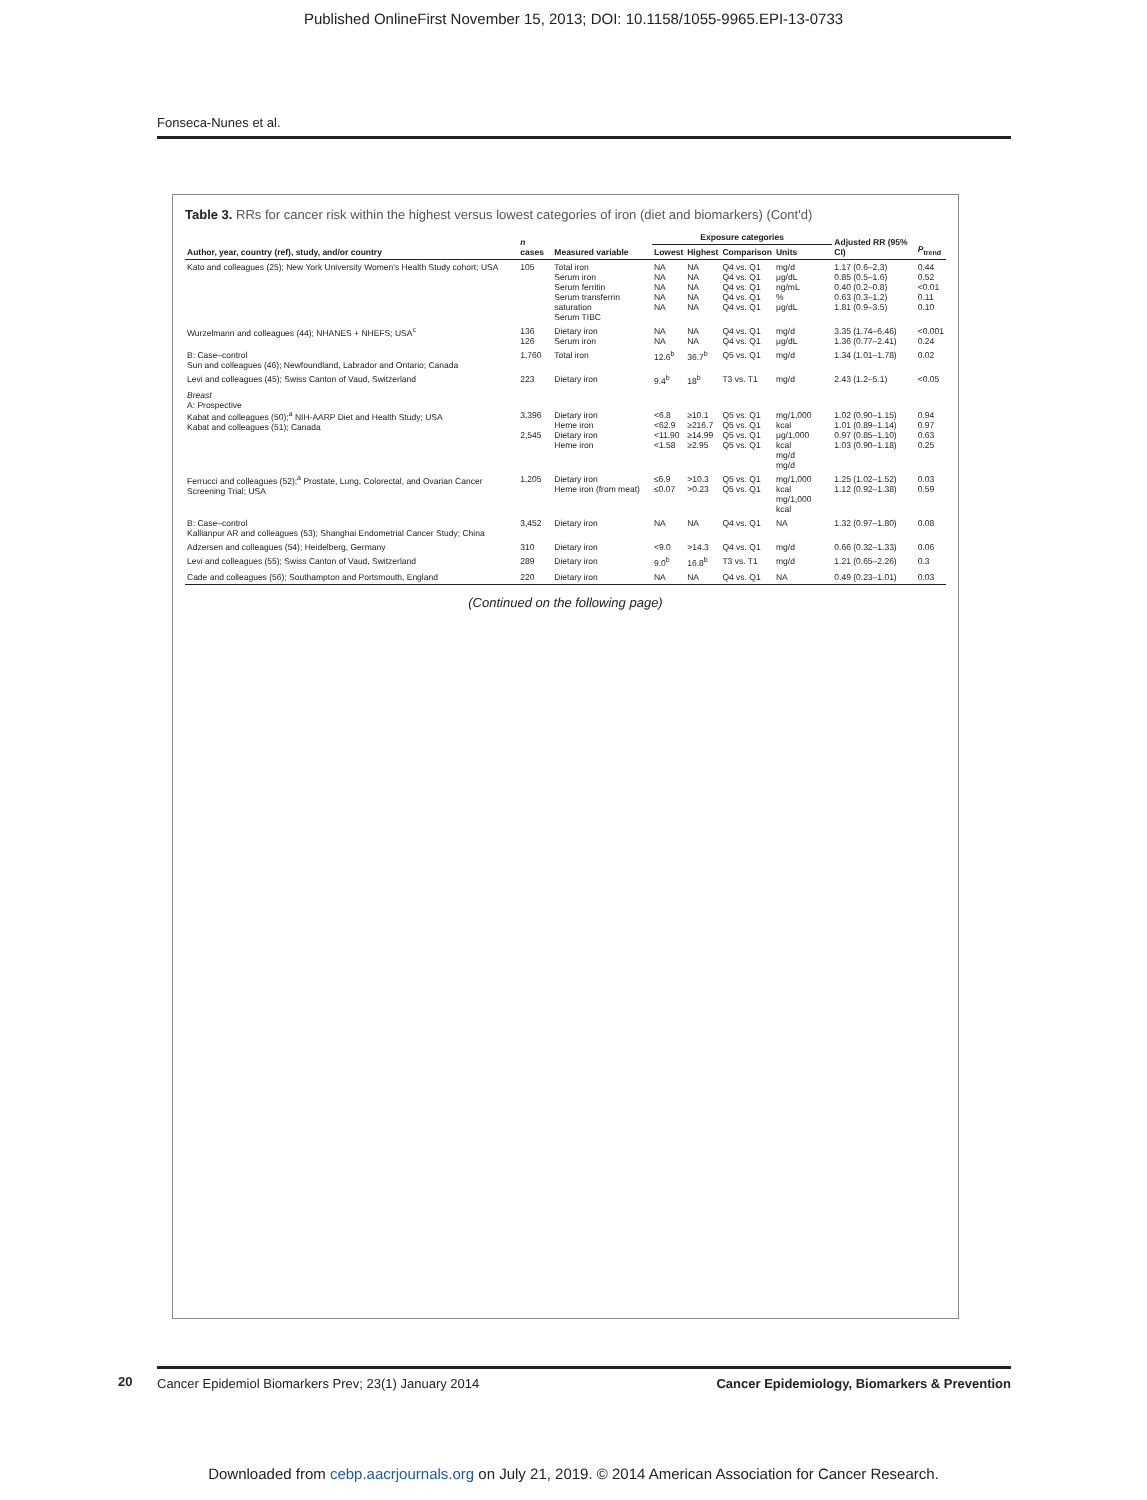Published OnlineFirst November 15, 2013; DOI: 10.1158/1055-9965.EPI-13-0733
Fonseca-Nunes et al.
Table 3. RRs for cancer risk within the highest versus lowest categories of iron (diet and biomarkers) (Cont'd)
| Author, year, country (ref), study, and/or country | n cases | Measured variable | Exposure categories | | | | | Adjusted RR (95% CI) | P<sub>trend</sub> |
| --- | --- | --- | --- | --- | --- | --- | --- | --- | --- |
| | | | Lowest | Highest | Comparison | Units | | | |
| Kato and colleagues (25); New York University Women's Health Study cohort; USA | 105 | Total iron Serum iron Serum ferritin Serum transferrin saturation Serum TIBC | NA NA NA NA NA | NA NA NA NA NA | Q4 vs. Q1 Q4 vs. Q1 Q4 vs. Q1 Q4 vs. Q1 Q4 vs. Q1 | mg/d μg/dL ng/mL % μg/dL | | 1.17 (0.6–2.3) 0.85 (0.5–1.6) 0.40 (0.2–0.8) 0.63 (0.3–1.2) 1.81 (0.9–3.5) | 0.44 0.52 <0.01 0.11 0.10 |
| Wurzelmann and colleagues (44); NHANES + NHEFS; USA<sup>c</sup> | 136 126 | Dietary iron Serum iron | NA NA | NA NA | Q4 vs. Q1 Q4 vs. Q1 | mg/d μg/dL | | 3.35 (1.74–6.46) 1.36 (0.77–2.41) | <0.001 0.24 |
| B: Case–control Sun and colleagues (46); Newfoundland, Labrador and Ontario; Canada | 1,760 | Total iron | 12.6<sup>b</sup> | 36.7<sup>b</sup> | Q5 vs. Q1 | mg/d | | 1.34 (1.01–1.78) | 0.02 |
| Levi and colleagues (45); Swiss Canton of Vaud, Switzerland | 223 | Dietary iron | 9.4<sup>b</sup> | 18<sup>b</sup> | T3 vs. T1 | mg/d | | 2.43 (1.2–5.1) | <0.05 |
| Breast A: Prospective Kabat and colleagues (50);<sup>a</sup> NIH-AARP Diet and Health Study; USA Kabat and colleagues (51); Canada | 3,396 2,545 | Dietary iron Heme iron Dietary iron Heme iron | <6.8 <62.9 <11.90 <1.58 | ≥10.1 ≥216.7 ≥14.99 ≥2.95 | Q5 vs. Q1 Q5 vs. Q1 Q5 vs. Q1 Q5 vs. Q1 | mg/1,000 kcal μg/1,000 kcal mg/d mg/d | | 1.02 (0.90–1.15) 1.01 (0.89–1.14) 0.97 (0.85–1.10) 1.03 (0.90–1.18) | 0.94 0.97 0.63 0.25 |
| Ferrucci and colleagues (52);<sup>a</sup> Prostate, Lung, Colorectal, and Ovarian Cancer Screening Trial; USA | 1,205 | Dietary iron Heme iron (from meat) | ≤6.9 ≤0.07 | >10.3 >0.23 | Q5 vs. Q1 Q5 vs. Q1 | mg/1,000 kcal mg/1,000 kcal | | 1.25 (1.02–1.52) 1.12 (0.92–1.38) | 0.03 0.59 |
| B: Case–control Kallianpur AR and colleagues (53); Shanghai Endometrial Cancer Study; China | 3,452 | Dietary iron | NA | NA | Q4 vs. Q1 | NA | | 1.32 (0.97–1.80) | 0.08 |
| Adzersen and colleagues (54); Heidelberg, Germany | 310 | Dietary iron | <9.0 | >14.3 | Q4 vs. Q1 | mg/d | | 0.66 (0.32–1.33) | 0.06 |
| Levi and colleagues (55); Swiss Canton of Vaud, Switzerland | 289 | Dietary iron | 9.0<sup>b</sup> | 16.8<sup>b</sup> | T3 vs. T1 | mg/d | | 1.21 (0.65–2.26) | 0.3 |
| Cade and colleagues (56); Southampton and Portsmouth, England | 220 | Dietary iron | NA | NA | Q4 vs. Q1 | NA | | 0.49 (0.23–1.01) | 0.03 |
(Continued on the following page)
20
Cancer Epidemiol Biomarkers Prev; 23(1) January 2014 Cancer Epidemiology, Biomarkers & Prevention
Downloaded from cebp.aacrjournals.org on July 21, 2019. © 2014 American Association for Cancer Research.